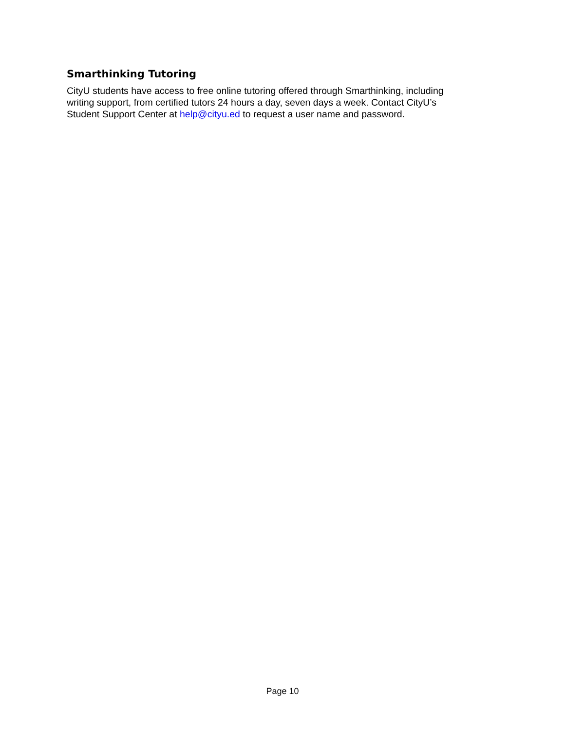Smarthinking Tutoring
CityU students have access to free online tutoring offered through Smarthinking, including
writing support, from certified tutors 24 hours a day, seven days a week. Contact CityU’s
Student Support Center at help@cityu.ed to request a user name and password.
Page 10